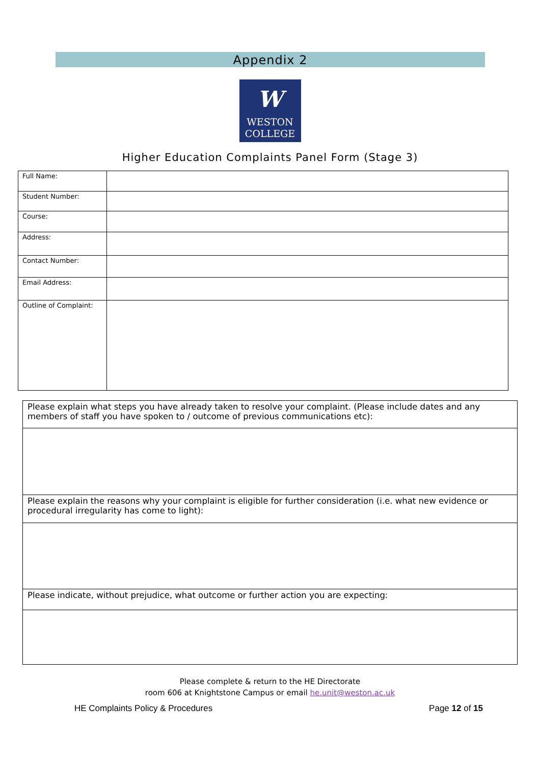Appendix 2
W
WESTON
COLLEGE
Higher Education Complaints Panel Form (Stage 3)
| Full Name: | |
| Student Number: | |
| Course: | |
| Address: | |
| Contact Number: | |
| Email Address: | |
| Outline of Complaint: | |
| Please explain what steps you have already taken to resolve your complaint. (Please include dates and any members of staff you have spoken to / outcome of previous communications etc): |
| Please explain the reasons why your complaint is eligible for further consideration (i.e. what new evidence or procedural irregularity has come to light): |
| Please indicate, without prejudice, what outcome or further action you are expecting: |
Please complete & return to the HE Directorate
room 606 at Knightstone Campus or email he.unit@weston.ac.uk
HE Complaints Policy & Procedures Page 12 of 15